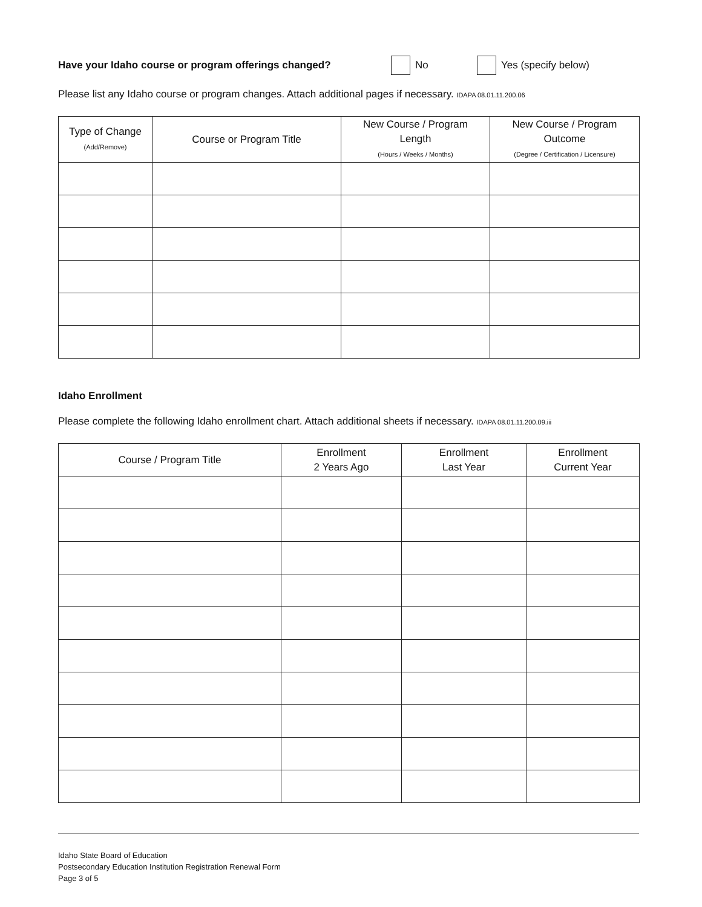Have your Idaho course or program offerings changed? No Yes (specify below)
Please list any Idaho course or program changes. Attach additional pages if necessary. IDAPA 08.01.11.200.06
| Type of Change (Add/Remove) | Course or Program Title | New Course / Program Length (Hours / Weeks / Months) | New Course / Program Outcome (Degree / Certification / Licensure) |
| --- | --- | --- | --- |
Idaho Enrollment
Please complete the following Idaho enrollment chart. Attach additional sheets if necessary. IDAPA 08.01.11.200.09.iii
| Course / Program Title | Enrollment 2 Years Ago | Enrollment Last Year | Enrollment Current Year |
| --- | --- | --- | --- |
Idaho State Board of Education
Postsecondary Education Institution Registration Renewal Form
Page 3 of 5